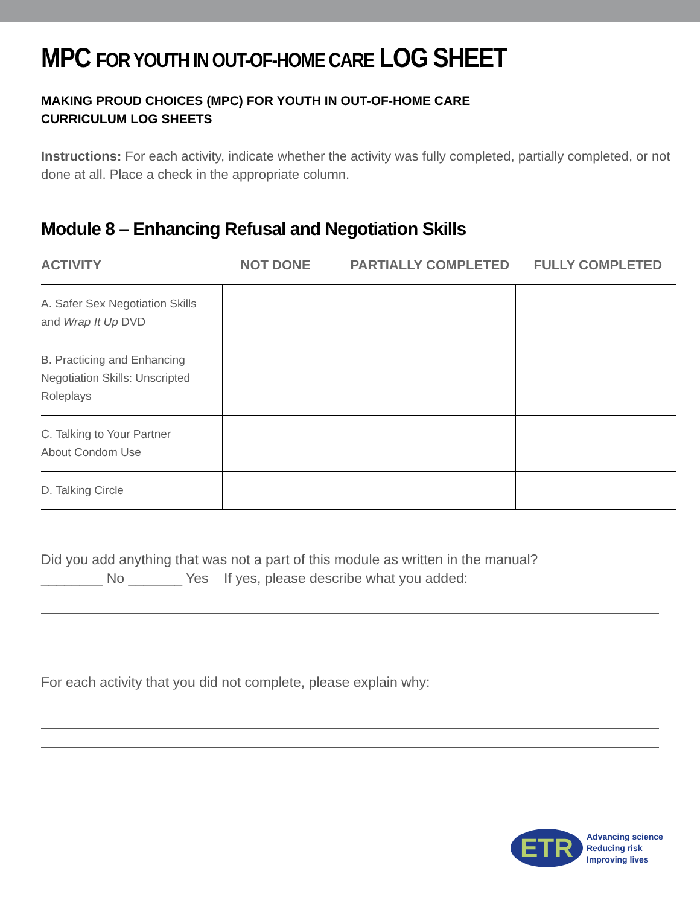MPC FOR YOUTH IN OUT-OF-HOME CARE LOG SHEET
MAKING PROUD CHOICES (MPC) FOR YOUTH IN OUT-OF-HOME CARE
CURRICULUM LOG SHEETS
Instructions: For each activity, indicate whether the activity was fully completed, partially completed, or not done at all. Place a check in the appropriate column.
Module 8 – Enhancing Refusal and Negotiation Skills
| ACTIVITY | NOT DONE | PARTIALLY COMPLETED | FULLY COMPLETED |
| --- | --- | --- | --- |
| A. Safer Sex Negotiation Skills and Wrap It Up DVD | | | |
| B. Practicing and Enhancing Negotiation Skills: Unscripted Roleplays | | | |
| C. Talking to Your Partner About Condom Use | | | |
| D. Talking Circle | | | |
Did you add anything that was not a part of this module as written in the manual?
________ No _______ Yes If yes, please describe what you added:
For each activity that you did not complete, please explain why:
ETR
Advancing science
Reducing risk
Improving lives